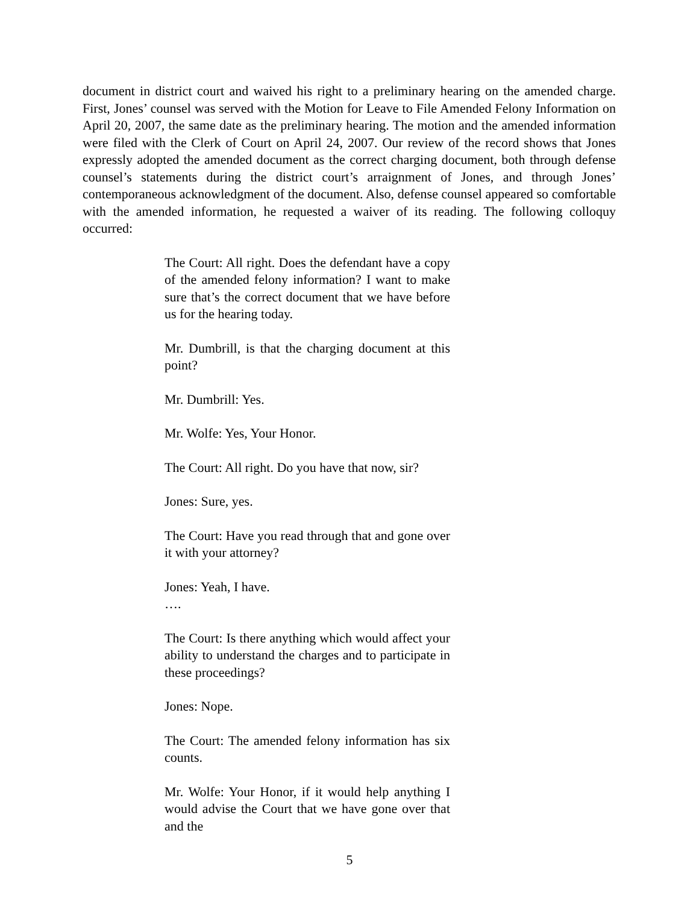document in district court and waived his right to a preliminary hearing on the amended charge. First, Jones’ counsel was served with the Motion for Leave to File Amended Felony Information on April 20, 2007, the same date as the preliminary hearing. The motion and the amended information were filed with the Clerk of Court on April 24, 2007. Our review of the record shows that Jones expressly adopted the amended document as the correct charging document, both through defense counsel’s statements during the district court’s arraignment of Jones, and through Jones’ contemporaneous acknowledgment of the document. Also, defense counsel appeared so comfortable with the amended information, he requested a waiver of its reading. The following colloquy occurred:
The Court: All right. Does the defendant have a copy of the amended felony information? I want to make sure that’s the correct document that we have before us for the hearing today.
Mr. Dumbrill, is that the charging document at this point?
Mr. Dumbrill: Yes.
Mr. Wolfe: Yes, Your Honor.
The Court: All right. Do you have that now, sir?
Jones: Sure, yes.
The Court: Have you read through that and gone over it with your attorney?
Jones: Yeah, I have.
….
The Court: Is there anything which would affect your ability to understand the charges and to participate in these proceedings?
Jones: Nope.
The Court: The amended felony information has six counts.
Mr. Wolfe: Your Honor, if it would help anything I would advise the Court that we have gone over that and the
5